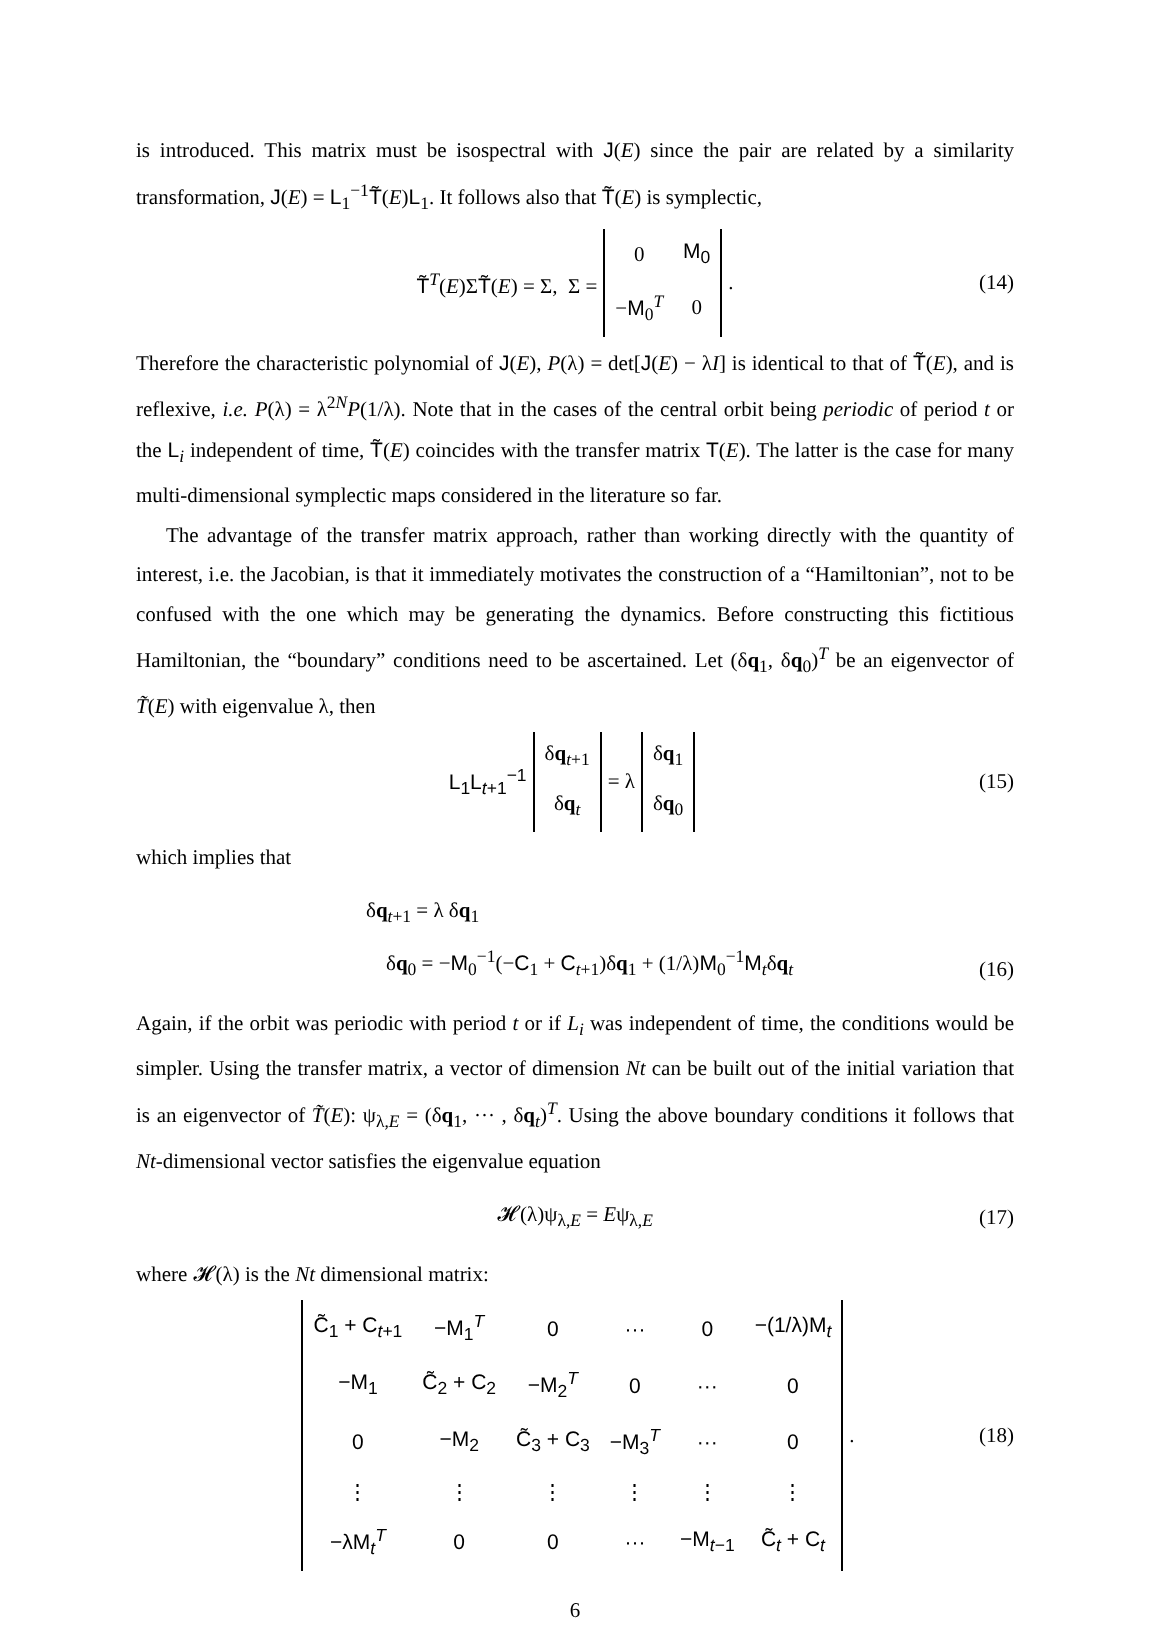is introduced. This matrix must be isospectral with J(E) since the pair are related by a similarity transformation, J(E) = L<sub>1</sub><sup>−1</sup>T̃(E)L<sub>1</sub>. It follows also that T̃(E) is symplectic,
T̃<sup>T</sup>(E)ΣT̃(E) = Σ, Σ =
| 0 | M<sub>0</sub> |
| − M<sub>0</sub><sup>T</sup> | 0 |
. (14)
Therefore the characteristic polynomial of J(E), P(λ) = det[J(E) − λI] is identical to that of T̃(E), and is reflexive, i.e. P(λ) = λ<sup>2N</sup>P(1/λ). Note that in the cases of the central orbit being periodic of period t or the L<sub>i</sub> independent of time, T̃(E) coincides with the transfer matrix T(E). The latter is the case for many multi-dimensional symplectic maps considered in the literature so far.
The advantage of the transfer matrix approach, rather than working directly with the quantity of interest, i.e. the Jacobian, is that it immediately motivates the construction of a “Hamiltonian”, not to be confused with the one which may be generating the dynamics. Before constructing this fictitious Hamiltonian, the “boundary” conditions need to be ascertained. Let (δq<sub>1</sub>, δq<sub>0</sub>)<sup>T</sup> be an eigenvector of T̃(E) with eigenvalue λ, then
L<sub>1</sub>L<sub>t+1</sub><sup>−1</sup>
| δ q<sub>t+1</sub> |
| δ q<sub>t</sub> |
= λ
| δ q<sub>1</sub> |
| δ q<sub>0</sub> |
(15)
which implies that
δq<sub>t+1</sub> = λ δq<sub>1</sub>
δq<sub>0</sub> = −M<sub>0</sub><sup>−1</sup>(−C<sub>1</sub> + C<sub>t+1</sub>)δq<sub>1</sub> + (1/λ)M<sub>0</sub><sup>−1</sup>M<sub>t</sub>δq<sub>t</sub>
(16)
Again, if the orbit was periodic with period t or if L<sub>i</sub> was independent of time, the conditions would be simpler. Using the transfer matrix, a vector of dimension Nt can be built out of the initial variation that is an eigenvector of T̃(E): ψ<sub>λ,E</sub> = (δq<sub>1</sub>, ··· , δq<sub>t</sub>)<sup>T</sup>. Using the above boundary conditions it follows that Nt-dimensional vector satisfies the eigenvalue equation
𝓗(λ)ψ<sub>λ,E</sub> = Eψ<sub>λ,E</sub> (17)
where 𝓗(λ) is the Nt dimensional matrix:
| C̃<sub>1</sub> + C<sub>t+1</sub> | −M<sub>1</sub><sup>T</sup> | 0 | ··· | 0 | −(1/λ)M<sub>t</sub> |
| −M<sub>1</sub> | C̃<sub>2</sub> + C<sub>2</sub> | −M<sub>2</sub><sup>T</sup> | 0 | ··· | 0 |
| 0 | −M<sub>2</sub> | C̃<sub>3</sub> + C<sub>3</sub> | −M<sub>3</sub><sup>T</sup> | ··· | 0 |
| ⋮ | ⋮ | ⋮ | ⋮ | ⋮ | ⋮ |
| −λM<sub>t</sub><sup>T</sup> | 0 | 0 | ··· | −M<sub>t−1</sub> | C̃<sub>t</sub> + C<sub>t</sub> |
. (18)
6